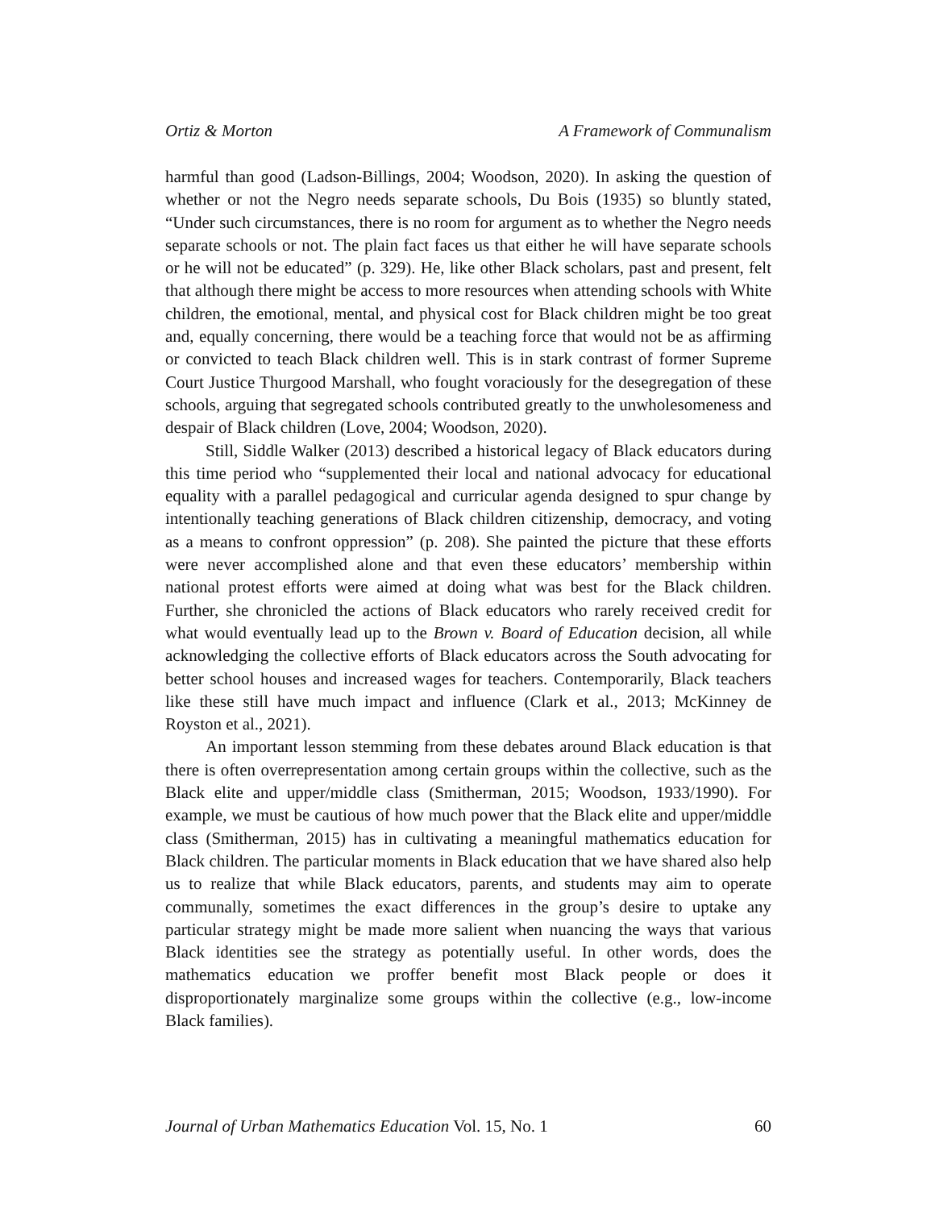Ortiz & Morton A Framework of Communalism
harmful than good (Ladson-Billings, 2004; Woodson, 2020). In asking the question of whether or not the Negro needs separate schools, Du Bois (1935) so bluntly stated, “Under such circumstances, there is no room for argument as to whether the Negro needs separate schools or not. The plain fact faces us that either he will have separate schools or he will not be educated” (p. 329). He, like other Black scholars, past and present, felt that although there might be access to more resources when attending schools with White children, the emotional, mental, and physical cost for Black children might be too great and, equally concerning, there would be a teaching force that would not be as affirming or convicted to teach Black children well. This is in stark contrast of former Supreme Court Justice Thurgood Marshall, who fought voraciously for the desegregation of these schools, arguing that segregated schools contributed greatly to the unwholesomeness and despair of Black children (Love, 2004; Woodson, 2020).
Still, Siddle Walker (2013) described a historical legacy of Black educators during this time period who “supplemented their local and national advocacy for educational equality with a parallel pedagogical and curricular agenda designed to spur change by intentionally teaching generations of Black children citizenship, democracy, and voting as a means to confront oppression” (p. 208). She painted the picture that these efforts were never accomplished alone and that even these educators’ membership within national protest efforts were aimed at doing what was best for the Black children. Further, she chronicled the actions of Black educators who rarely received credit for what would eventually lead up to the Brown v. Board of Education decision, all while acknowledging the collective efforts of Black educators across the South advocating for better school houses and increased wages for teachers. Contemporarily, Black teachers like these still have much impact and influence (Clark et al., 2013; McKinney de Royston et al., 2021).
An important lesson stemming from these debates around Black education is that there is often overrepresentation among certain groups within the collective, such as the Black elite and upper/middle class (Smitherman, 2015; Woodson, 1933/1990). For example, we must be cautious of how much power that the Black elite and upper/middle class (Smitherman, 2015) has in cultivating a meaningful mathematics education for Black children. The particular moments in Black education that we have shared also help us to realize that while Black educators, parents, and students may aim to operate communally, sometimes the exact differences in the group’s desire to uptake any particular strategy might be made more salient when nuancing the ways that various Black identities see the strategy as potentially useful. In other words, does the mathematics education we proffer benefit most Black people or does it disproportionately marginalize some groups within the collective (e.g., low-income Black families).
Journal of Urban Mathematics Education Vol. 15, No. 1 60